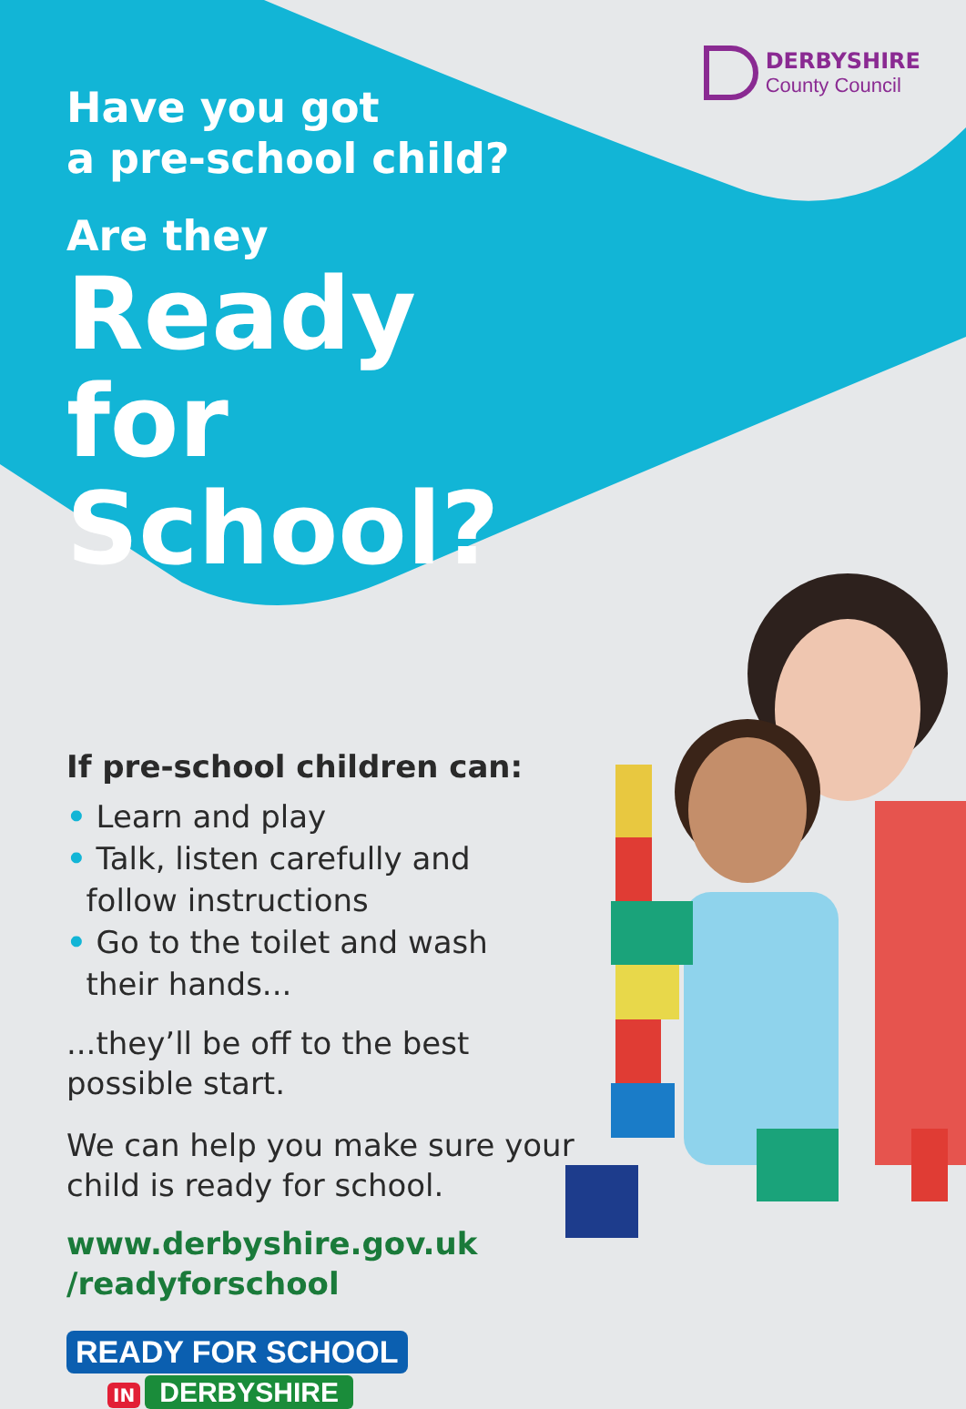DERBYSHIRE
County Council
Have you got
a pre-school child?
Are they
Ready for School?
If pre-school children can:
• Learn and play
• Talk, listen carefully and
follow instructions
• Go to the toilet and wash
their hands...
...they’ll be off to the best possible start.
We can help you make sure your child is ready for school.
www.derbyshire.gov.uk
/readyforschool
READY FOR SCHOOL
IN DERBYSHIRE